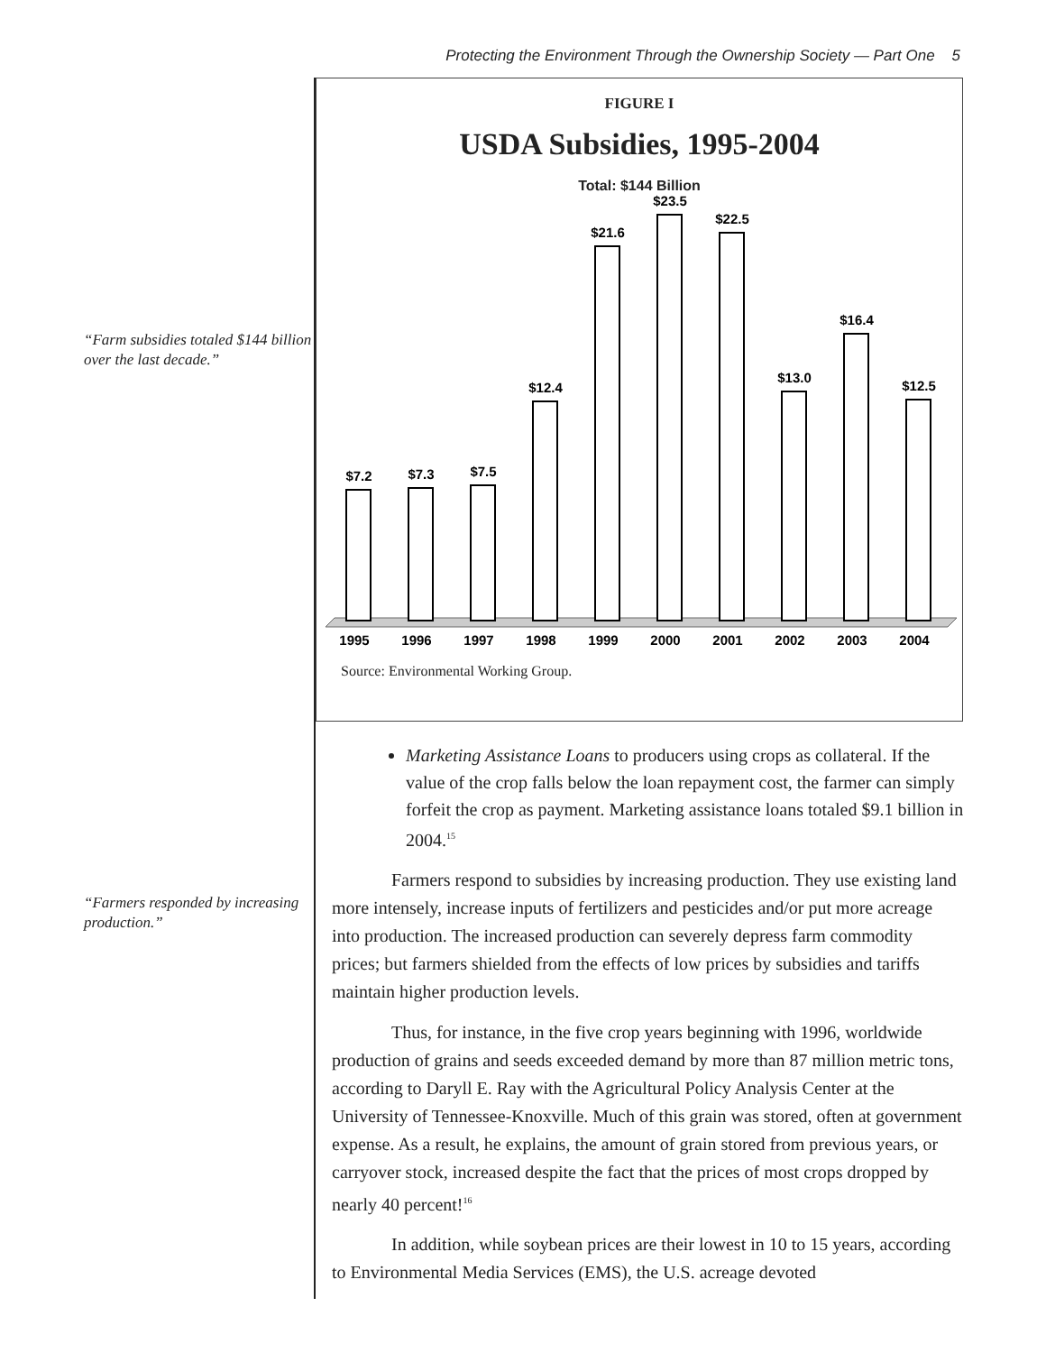Protecting the Environment Through the Ownership Society — Part One 5
“Farm subsidies totaled $144 billion over the last decade.”
“Farmers responded by increasing production.”
FIGURE I
USDA Subsidies, 1995-2004
Total: $144 Billion
$7.2
$7.3
$7.5
$12.4
$21.6
$23.5
$22.5
$13.0
$16.4
$12.5
1995
1996
1997
1998
1999
2000
2001
2002
2003
2004
Source: Environmental Working Group.
Marketing Assistance Loans to producers using crops as collateral. If the value of the crop falls below the loan repayment cost, the farmer can simply forfeit the crop as payment. Marketing assistance loans totaled $9.1 billion in 2004.<sup>15</sup>
Farmers respond to subsidies by increasing production. They use existing land more intensely, increase inputs of fertilizers and pesticides and/or put more acreage into production. The increased production can severely depress farm commodity prices; but farmers shielded from the effects of low prices by subsidies and tariffs maintain higher production levels.
Thus, for instance, in the five crop years beginning with 1996, worldwide production of grains and seeds exceeded demand by more than 87 million metric tons, according to Daryll E. Ray with the Agricultural Policy Analysis Center at the University of Tennessee-Knoxville. Much of this grain was stored, often at government expense. As a result, he explains, the amount of grain stored from previous years, or carryover stock, increased despite the fact that the prices of most crops dropped by nearly 40 percent!<sup>16</sup>
In addition, while soybean prices are their lowest in 10 to 15 years, according to Environmental Media Services (EMS), the U.S. acreage devoted